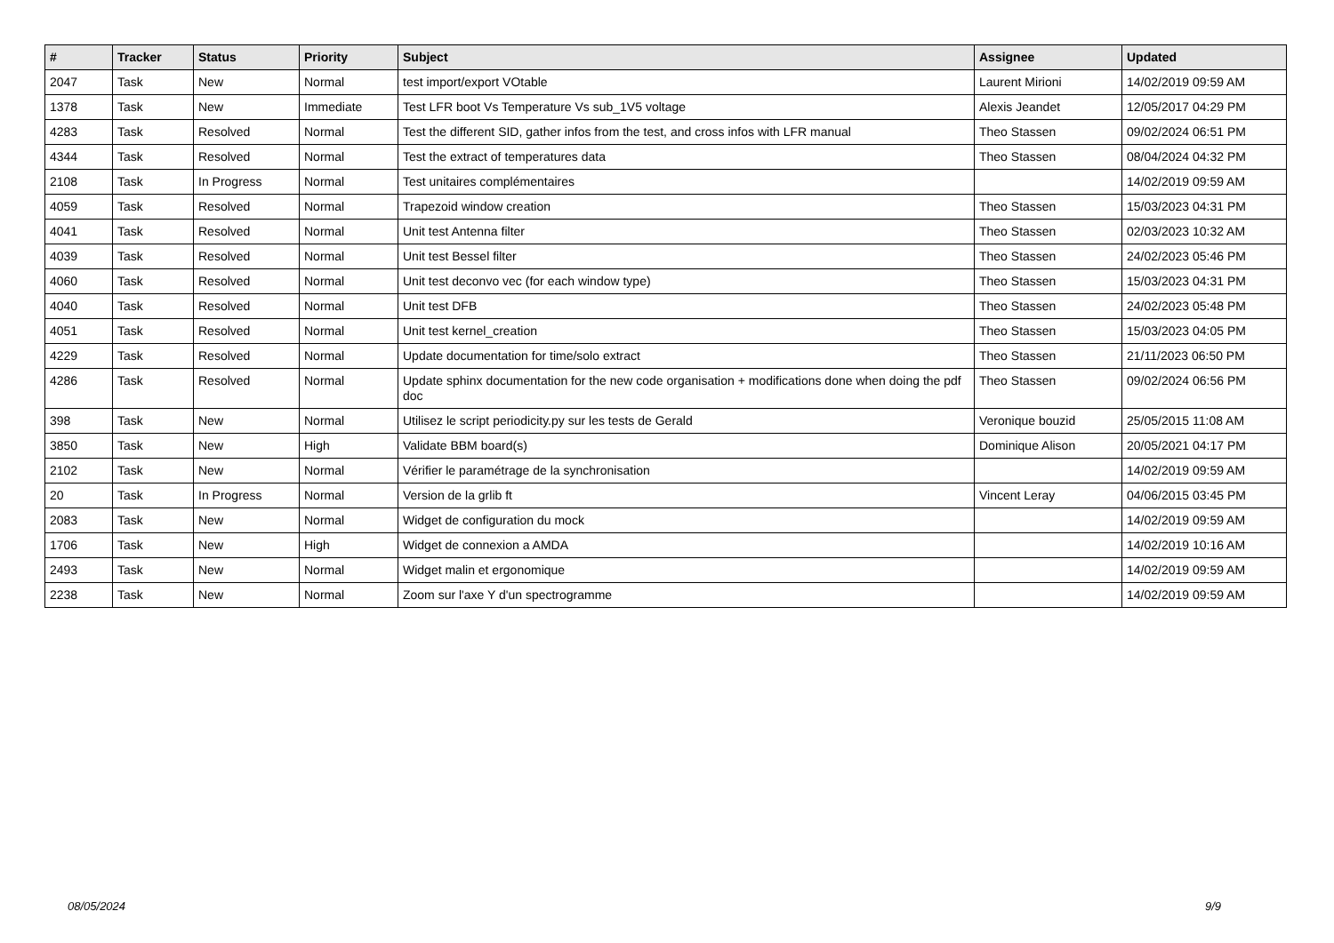| # | Tracker | Status | Priority | Subject | Assignee | Updated |
| --- | --- | --- | --- | --- | --- | --- |
| 2047 | Task | New | Normal | test import/export VOtable | Laurent Mirioni | 14/02/2019 09:59 AM |
| 1378 | Task | New | Immediate | Test LFR boot Vs Temperature Vs sub_1V5 voltage | Alexis Jeandet | 12/05/2017 04:29 PM |
| 4283 | Task | Resolved | Normal | Test the different SID, gather infos from the test, and cross infos with LFR manual | Theo Stassen | 09/02/2024 06:51 PM |
| 4344 | Task | Resolved | Normal | Test the extract of temperatures data | Theo Stassen | 08/04/2024 04:32 PM |
| 2108 | Task | In Progress | Normal | Test unitaires complémentaires | | 14/02/2019 09:59 AM |
| 4059 | Task | Resolved | Normal | Trapezoid window creation | Theo Stassen | 15/03/2023 04:31 PM |
| 4041 | Task | Resolved | Normal | Unit test Antenna filter | Theo Stassen | 02/03/2023 10:32 AM |
| 4039 | Task | Resolved | Normal | Unit test Bessel filter | Theo Stassen | 24/02/2023 05:46 PM |
| 4060 | Task | Resolved | Normal | Unit test deconvo vec (for each window type) | Theo Stassen | 15/03/2023 04:31 PM |
| 4040 | Task | Resolved | Normal | Unit test DFB | Theo Stassen | 24/02/2023 05:48 PM |
| 4051 | Task | Resolved | Normal | Unit test kernel_creation | Theo Stassen | 15/03/2023 04:05 PM |
| 4229 | Task | Resolved | Normal | Update documentation for time/solo extract | Theo Stassen | 21/11/2023 06:50 PM |
| 4286 | Task | Resolved | Normal | Update sphinx documentation for the new code organisation + modifications done when doing the pdf doc | Theo Stassen | 09/02/2024 06:56 PM |
| 398 | Task | New | Normal | Utilisez le script periodicity.py sur les tests de Gerald | Veronique bouzid | 25/05/2015 11:08 AM |
| 3850 | Task | New | High | Validate BBM board(s) | Dominique Alison | 20/05/2021 04:17 PM |
| 2102 | Task | New | Normal | Vérifier le paramétrage de la synchronisation | | 14/02/2019 09:59 AM |
| 20 | Task | In Progress | Normal | Version de la grlib ft | Vincent Leray | 04/06/2015 03:45 PM |
| 2083 | Task | New | Normal | Widget de configuration du mock | | 14/02/2019 09:59 AM |
| 1706 | Task | New | High | Widget de connexion a AMDA | | 14/02/2019 10:16 AM |
| 2493 | Task | New | Normal | Widget malin et ergonomique | | 14/02/2019 09:59 AM |
| 2238 | Task | New | Normal | Zoom sur l'axe Y d'un spectrogramme | | 14/02/2019 09:59 AM |
08/05/2024 9/9